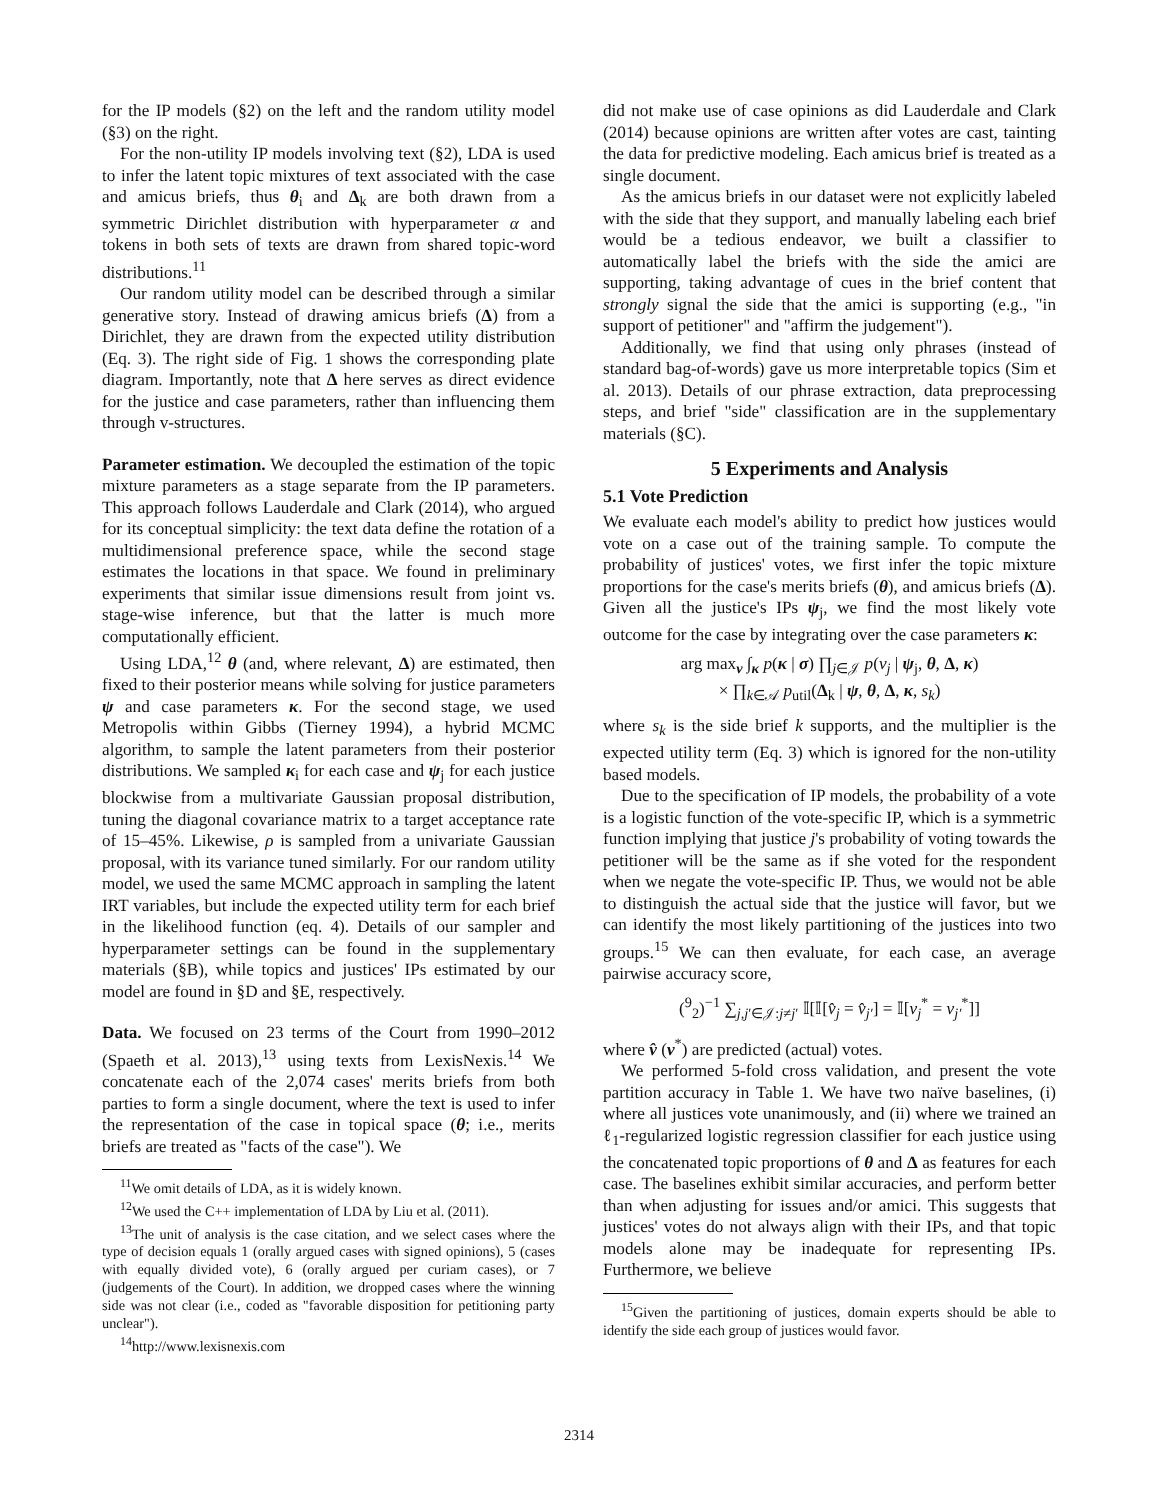for the IP models (§2) on the left and the random utility model (§3) on the right.
For the non-utility IP models involving text (§2), LDA is used to infer the latent topic mixtures of text associated with the case and amicus briefs, thus θ<sub>i</sub> and Δ<sub>k</sub> are both drawn from a symmetric Dirichlet distribution with hyperparameter α and tokens in both sets of texts are drawn from shared topic-word distributions.<sup>11</sup>
Our random utility model can be described through a similar generative story. Instead of drawing amicus briefs (Δ) from a Dirichlet, they are drawn from the expected utility distribution (Eq. 3). The right side of Fig. 1 shows the corresponding plate diagram. Importantly, note that Δ here serves as direct evidence for the justice and case parameters, rather than influencing them through v-structures.
Parameter estimation. We decoupled the estimation of the topic mixture parameters as a stage separate from the IP parameters. This approach follows Lauderdale and Clark (2014), who argued for its conceptual simplicity: the text data define the rotation of a multidimensional preference space, while the second stage estimates the locations in that space. We found in preliminary experiments that similar issue dimensions result from joint vs. stage-wise inference, but that the latter is much more computationally efficient.
Using LDA,<sup>12</sup> θ (and, where relevant, Δ) are estimated, then fixed to their posterior means while solving for justice parameters ψ and case parameters κ. For the second stage, we used Metropolis within Gibbs (Tierney 1994), a hybrid MCMC algorithm, to sample the latent parameters from their posterior distributions. We sampled κ<sub>i</sub> for each case and ψ<sub>j</sub> for each justice blockwise from a multivariate Gaussian proposal distribution, tuning the diagonal covariance matrix to a target acceptance rate of 15–45%. Likewise, ρ is sampled from a univariate Gaussian proposal, with its variance tuned similarly. For our random utility model, we used the same MCMC approach in sampling the latent IRT variables, but include the expected utility term for each brief in the likelihood function (eq. 4). Details of our sampler and hyperparameter settings can be found in the supplementary materials (§B), while topics and justices' IPs estimated by our model are found in §D and §E, respectively.
Data. We focused on 23 terms of the Court from 1990–2012 (Spaeth et al. 2013),<sup>13</sup> using texts from LexisNexis.<sup>14</sup> We concatenate each of the 2,074 cases' merits briefs from both parties to form a single document, where the text is used to infer the representation of the case in topical space (θ; i.e., merits briefs are treated as "facts of the case"). We
<sup>11</sup> We omit details of LDA, as it is widely known.
<sup>12</sup> We used the C++ implementation of LDA by Liu et al. (2011).
<sup>13</sup> The unit of analysis is the case citation, and we select cases where the type of decision equals 1 (orally argued cases with signed opinions), 5 (cases with equally divided vote), 6 (orally argued per curiam cases), or 7 (judgements of the Court). In addition, we dropped cases where the winning side was not clear (i.e., coded as "favorable disposition for petitioning party unclear").
<sup>14</sup> http://www.lexisnexis.com
did not make use of case opinions as did Lauderdale and Clark (2014) because opinions are written after votes are cast, tainting the data for predictive modeling. Each amicus brief is treated as a single document.
As the amicus briefs in our dataset were not explicitly labeled with the side that they support, and manually labeling each brief would be a tedious endeavor, we built a classifier to automatically label the briefs with the side the amici are supporting, taking advantage of cues in the brief content that strongly signal the side that the amici is supporting (e.g., "in support of petitioner" and "affirm the judgement").
Additionally, we find that using only phrases (instead of standard bag-of-words) gave us more interpretable topics (Sim et al. 2013). Details of our phrase extraction, data preprocessing steps, and brief "side" classification are in the supplementary materials (§C).
5 Experiments and Analysis
5.1 Vote Prediction
We evaluate each model's ability to predict how justices would vote on a case out of the training sample. To compute the probability of justices' votes, we first infer the topic mixture proportions for the case's merits briefs (θ), and amicus briefs (Δ). Given all the justice's IPs ψ<sub>j</sub>, we find the most likely vote outcome for the case by integrating over the case parameters κ:
arg max<sub>v</sub> ∫<sub>κ</sub> p(κ | σ) ∏<sub>j∈𝒥</sub> p(v<sub>j</sub> | ψ<sub>j</sub>, θ, Δ, κ)
× ∏<sub>k∈𝒜</sub> p<sub>util</sub>(Δ<sub>k</sub> | ψ, θ, Δ, κ, s<sub>k</sub>)
where s<sub>k</sub> is the side brief k supports, and the multiplier is the expected utility term (Eq. 3) which is ignored for the non-utility based models.
Due to the specification of IP models, the probability of a vote is a logistic function of the vote-specific IP, which is a symmetric function implying that justice j's probability of voting towards the petitioner will be the same as if she voted for the respondent when we negate the vote-specific IP. Thus, we would not be able to distinguish the actual side that the justice will favor, but we can identify the most likely partitioning of the justices into two groups.<sup>15</sup> We can then evaluate, for each case, an average pairwise accuracy score,
(<sup>9</sup><sub>2</sub>)<sup>−1</sup> ∑<sub>j,j′∈𝒥:j≠j′</sub> 𝕀[𝕀[v̂<sub>j</sub> = v̂<sub>j′</sub>] = 𝕀[v<sub>j</sub><sup>*</sup> = v<sub>j′</sub><sup>*</sup>]]
where v̂ (v<sup>*</sup>) are predicted (actual) votes.
We performed 5-fold cross validation, and present the vote partition accuracy in Table 1. We have two naïve baselines, (i) where all justices vote unanimously, and (ii) where we trained an ℓ<sub>1</sub>-regularized logistic regression classifier for each justice using the concatenated topic proportions of θ and Δ as features for each case. The baselines exhibit similar accuracies, and perform better than when adjusting for issues and/or amici. This suggests that justices' votes do not always align with their IPs, and that topic models alone may be inadequate for representing IPs. Furthermore, we believe
<sup>15</sup> Given the partitioning of justices, domain experts should be able to identify the side each group of justices would favor.
2314